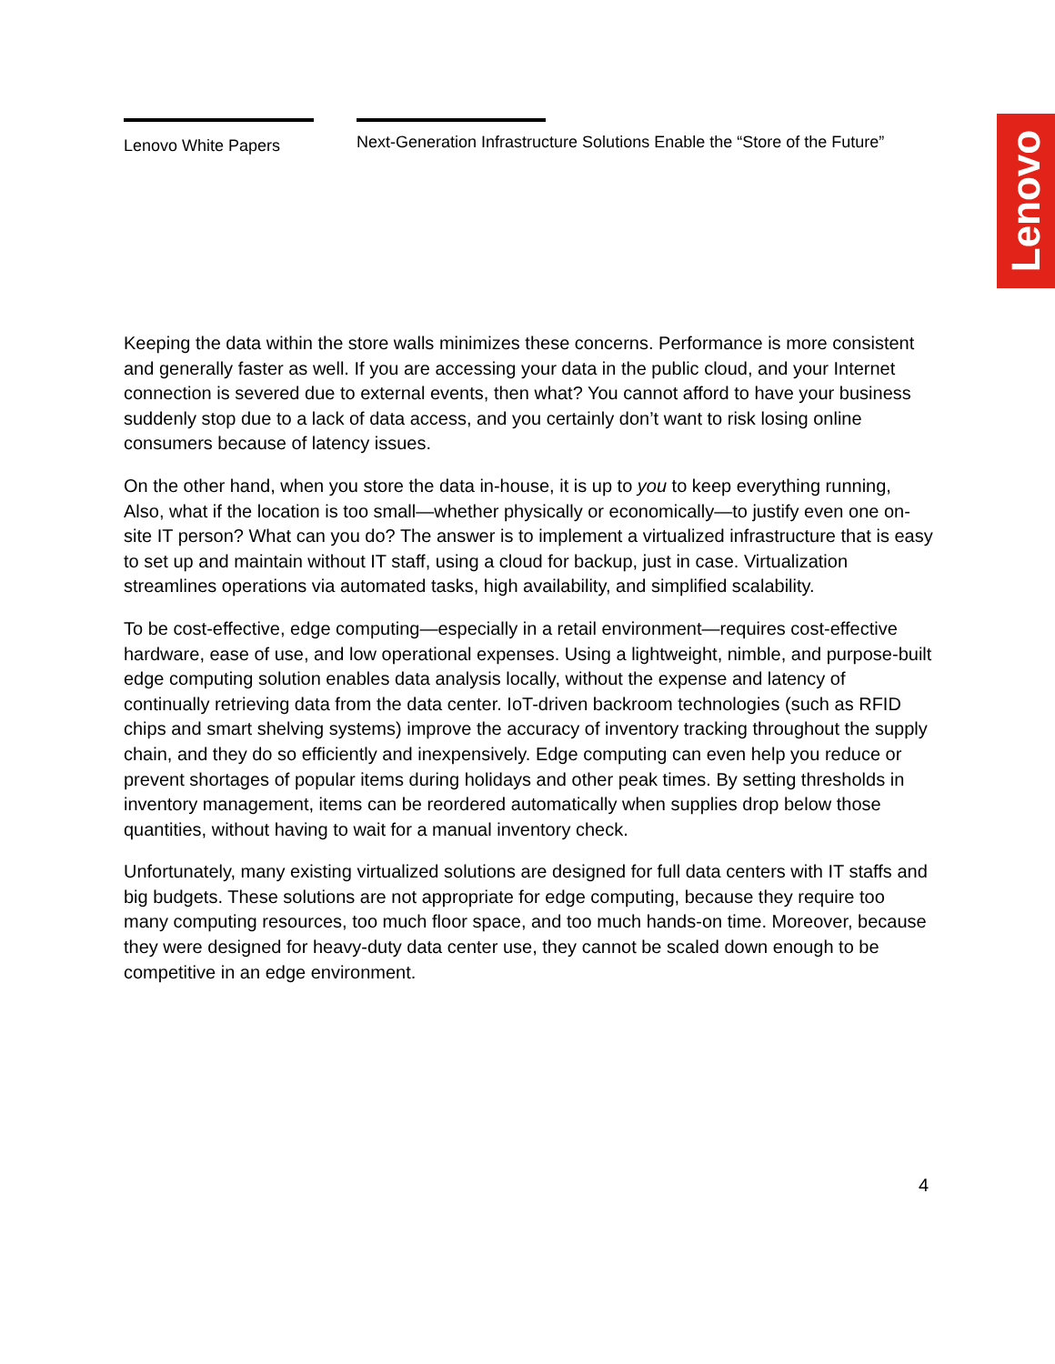Lenovo White Papers Next-Generation Infrastructure Solutions Enable the “Store of the Future”
Lenovo
Keeping the data within the store walls minimizes these concerns. Performance is more consistent and generally faster as well. If you are accessing your data in the public cloud, and your Internet connection is severed due to external events, then what? You cannot afford to have your business suddenly stop due to a lack of data access, and you certainly don’t want to risk losing online consumers because of latency issues.
On the other hand, when you store the data in-house, it is up to you to keep everything running, Also, what if the location is too small—whether physically or economically—to justify even one on-site IT person? What can you do? The answer is to implement a virtualized infrastructure that is easy to set up and maintain without IT staff, using a cloud for backup, just in case. Virtualization streamlines operations via automated tasks, high availability, and simplified scalability.
To be cost-effective, edge computing—especially in a retail environment—requires cost-effective hardware, ease of use, and low operational expenses. Using a lightweight, nimble, and purpose-built edge computing solution enables data analysis locally, without the expense and latency of continually retrieving data from the data center. IoT-driven backroom technologies (such as RFID chips and smart shelving systems) improve the accuracy of inventory tracking throughout the supply chain, and they do so efficiently and inexpensively. Edge computing can even help you reduce or prevent shortages of popular items during holidays and other peak times. By setting thresholds in inventory management, items can be reordered automatically when supplies drop below those quantities, without having to wait for a manual inventory check.
Unfortunately, many existing virtualized solutions are designed for full data centers with IT staffs and big budgets. These solutions are not appropriate for edge computing, because they require too many computing resources, too much floor space, and too much hands-on time. Moreover, because they were designed for heavy-duty data center use, they cannot be scaled down enough to be competitive in an edge environment.
4